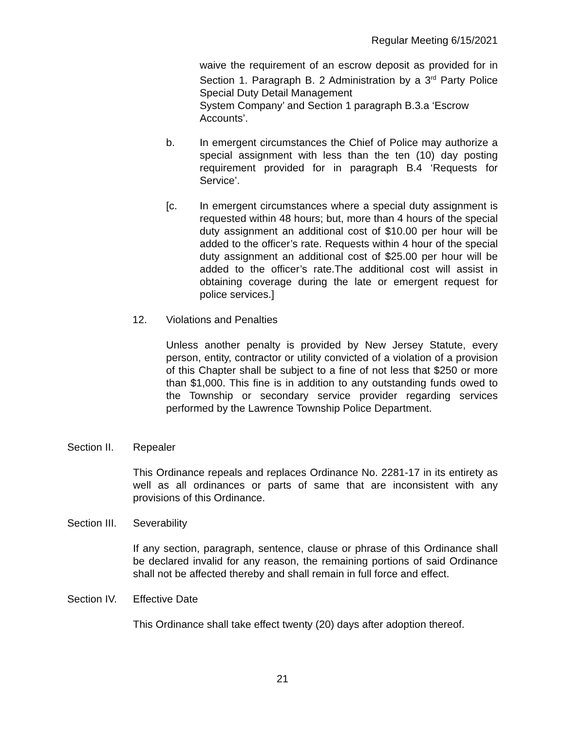Regular Meeting 6/15/2021
waive the requirement of an escrow deposit as provided for in Section 1. Paragraph B. 2 Administration by a 3<sup>rd</sup> Party Police Special Duty Detail Management
System Company’ and Section 1 paragraph B.3.a ‘Escrow Accounts’.
b. In emergent circumstances the Chief of Police may authorize a special assignment with less than the ten (10) day posting requirement provided for in paragraph B.4 ‘Requests for Service’.
[c. In emergent circumstances where a special duty assignment is requested within 48 hours; but, more than 4 hours of the special duty assignment an additional cost of $10.00 per hour will be added to the officer’s rate. Requests within 4 hour of the special duty assignment an additional cost of $25.00 per hour will be added to the officer’s rate.The additional cost will assist in obtaining coverage during the late or emergent request for police services.]
12. Violations and Penalties
Unless another penalty is provided by New Jersey Statute, every person, entity, contractor or utility convicted of a violation of a provision of this Chapter shall be subject to a fine of not less that $250 or more than $1,000. This fine is in addition to any outstanding funds owed to the Township or secondary service provider regarding services performed by the Lawrence Township Police Department.
Section II.
Repealer
This Ordinance repeals and replaces Ordinance No. 2281-17 in its entirety as well as all ordinances or parts of same that are inconsistent with any provisions of this Ordinance.
Section III.
Severability
If any section, paragraph, sentence, clause or phrase of this Ordinance shall be declared invalid for any reason, the remaining portions of said Ordinance shall not be affected thereby and shall remain in full force and effect.
Section IV.
Effective Date
This Ordinance shall take effect twenty (20) days after adoption thereof.
21